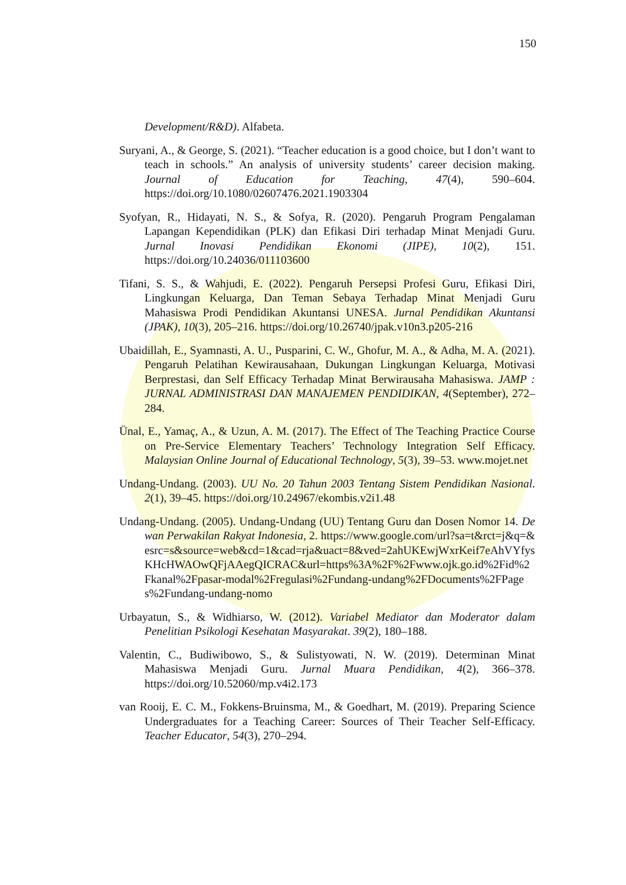150
Development/R&D). Alfabeta.
Suryani, A., & George, S. (2021). “Teacher education is a good choice, but I don’t want to teach in schools.” An analysis of university students’ career decision making. Journal of Education for Teaching, 47(4), 590–604. https://doi.org/10.1080/02607476.2021.1903304
Syofyan, R., Hidayati, N. S., & Sofya, R. (2020). Pengaruh Program Pengalaman Lapangan Kependidikan (PLK) dan Efikasi Diri terhadap Minat Menjadi Guru. Jurnal Inovasi Pendidikan Ekonomi (JIPE), 10(2), 151. https://doi.org/10.24036/011103600
Tifani, S. S., & Wahjudi, E. (2022). Pengaruh Persepsi Profesi Guru, Efikasi Diri, Lingkungan Keluarga, Dan Teman Sebaya Terhadap Minat Menjadi Guru Mahasiswa Prodi Pendidikan Akuntansi UNESA. Jurnal Pendidikan Akuntansi (JPAK), 10(3), 205–216. https://doi.org/10.26740/jpak.v10n3.p205-216
Ubaidillah, E., Syamnasti, A. U., Pusparini, C. W., Ghofur, M. A., & Adha, M. A. (2021). Pengaruh Pelatihan Kewirausahaan, Dukungan Lingkungan Keluarga, Motivasi Berprestasi, dan Self Efficacy Terhadap Minat Berwirausaha Mahasiswa. JAMP : JURNAL ADMINISTRASI DAN MANAJEMEN PENDIDIKAN, 4(September), 272–284.
Ünal, E., Yamaç, A., & Uzun, A. M. (2017). The Effect of The Teaching Practice Course on Pre-Service Elementary Teachers’ Technology Integration Self Efficacy. Malaysian Online Journal of Educational Technology, 5(3), 39–53. www.mojet.net
Undang-Undang. (2003). UU No. 20 Tahun 2003 Tentang Sistem Pendidikan Nasional. 2(1), 39–45. https://doi.org/10.24967/ekombis.v2i1.48
Undang-Undang. (2005). Undang-Undang (UU) Tentang Guru dan Dosen Nomor 14. Dewan Perwakilan Rakyat Indonesia, 2. https://www.google.com/url?sa=t&rct=j&q=&esrc=s&source=web&cd=1&cad=rja&uact=8&ved=2ahUKEwjWxrKeif7eAhVYfysKHcHWAOwQFjAAegQICRAC&url=https%3A%2F%2Fwww.ojk.go.id%2Fid%2Fkanal%2Fpasar-modal%2Fregulasi%2Fundang-undang%2FDocuments%2FPages%2Fundang-undang-nomo
Urbayatun, S., & Widhiarso, W. (2012). Variabel Mediator dan Moderator dalam Penelitian Psikologi Kesehatan Masyarakat. 39(2), 180–188.
Valentin, C., Budiwibowo, S., & Sulistyowati, N. W. (2019). Determinan Minat Mahasiswa Menjadi Guru. Jurnal Muara Pendidikan, 4(2), 366–378. https://doi.org/10.52060/mp.v4i2.173
van Rooij, E. C. M., Fokkens-Bruinsma, M., & Goedhart, M. (2019). Preparing Science Undergraduates for a Teaching Career: Sources of Their Teacher Self-Efficacy. Teacher Educator, 54(3), 270–294.